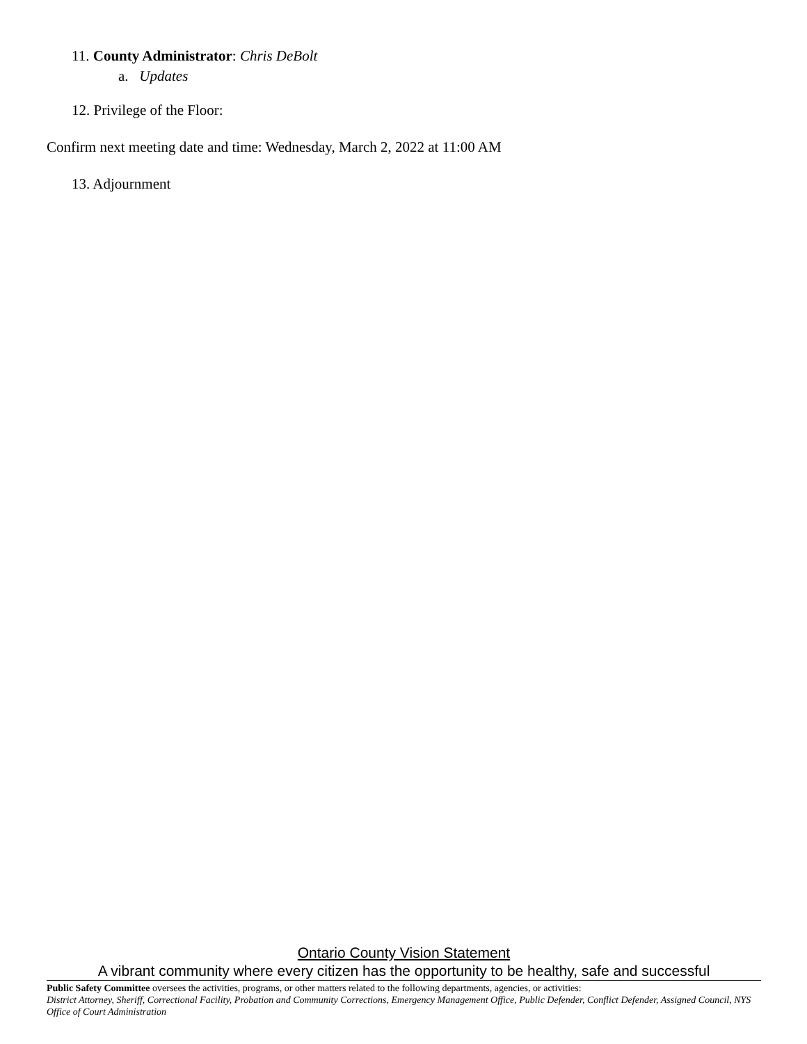11. County Administrator: Chris DeBolt
a. Updates
12. Privilege of the Floor:
Confirm next meeting date and time: Wednesday, March 2, 2022 at 11:00 AM
13. Adjournment
Ontario County Vision Statement
A vibrant community where every citizen has the opportunity to be healthy, safe and successful
Public Safety Committee oversees the activities, programs, or other matters related to the following departments, agencies, or activities:
District Attorney, Sheriff, Correctional Facility, Probation and Community Corrections, Emergency Management Office, Public Defender, Conflict Defender, Assigned Council, NYS Office of Court Administration